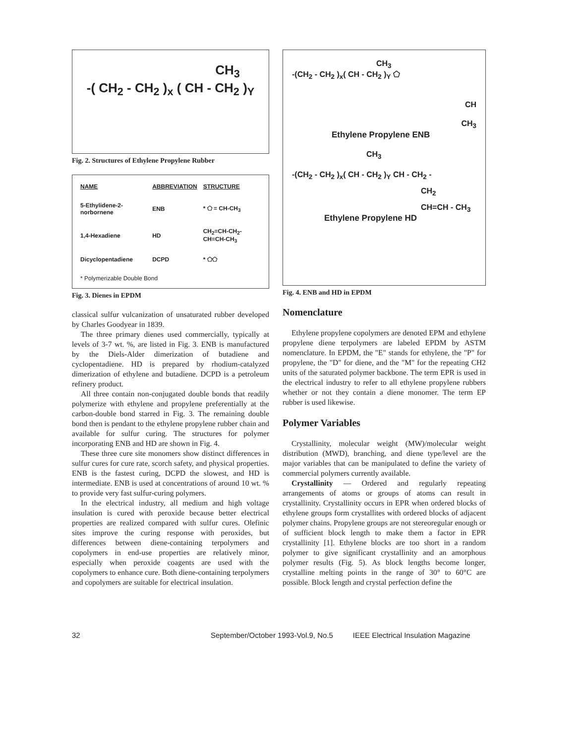CH<sub>3</sub>
-( CH<sub>2</sub> - CH<sub>2</sub> )<sub>x</sub> ( CH - CH<sub>2</sub> )<sub>Y</sub>
Fig. 2. Structures of Ethylene Propylene Rubber
| NAME | ABBREVIATION | STRUCTURE |
| --- | --- | --- |
| 5-Ethylidene-2-norbornene | ENB | * ⬠ = CH-CH<sub>3</sub> |
| 1,4-Hexadiene | HD | CH<sub>2</sub>=CH-CH<sub>2</sub>-CH=CH-CH<sub>3</sub> |
| Dicyclopentadiene | DCPD | * ⬠⬠ |
| * Polymerizable Double Bond | | |
Fig. 3. Dienes in EPDM
classical sulfur vulcanization of unsaturated rubber developed by Charles Goodyear in 1839.
The three primary dienes used commercially, typically at levels of 3-7 wt. %, are listed in Fig. 3. ENB is manufactured by the Diels-Alder dimerization of butadiene and cyclopentadiene. HD is prepared by rhodium-catalyzed dimerization of ethylene and butadiene. DCPD is a petroleum refinery product.
All three contain non-conjugated double bonds that readily polymerize with ethylene and propylene preferentially at the carbon-double bond starred in Fig. 3. The remaining double bond then is pendant to the ethylene propylene rubber chain and available for sulfur curing. The structures for polymer incorporating ENB and HD are shown in Fig. 4.
These three cure site monomers show distinct differences in sulfur cures for cure rate, scorch safety, and physical properties. ENB is the fastest curing, DCPD the slowest, and HD is intermediate. ENB is used at concentrations of around 10 wt. % to provide very fast sulfur-curing polymers.
In the electrical industry, all medium and high voltage insulation is cured with peroxide because better electrical properties are realized compared with sulfur cures. Olefinic sites improve the curing response with peroxides, but differences between diene-containing terpolymers and copolymers in end-use properties are relatively minor, especially when peroxide coagents are used with the copolymers to enhance cure. Both diene-containing terpolymers and copolymers are suitable for electrical insulation.
CH<sub>3</sub>
-(CH<sub>2</sub> - CH<sub>2</sub> )<sub>x</sub>( CH - CH<sub>2</sub> )<sub>Y</sub> ⬠
CH
CH<sub>3</sub>
Ethylene Propylene ENB
CH<sub>3</sub>
-(CH<sub>2</sub> - CH<sub>2</sub> )<sub>x</sub>( CH - CH<sub>2</sub> )<sub>Y</sub> CH - CH<sub>2</sub> -
CH<sub>2</sub>
CH=CH - CH<sub>3</sub>
Ethylene Propylene HD
Fig. 4. ENB and HD in EPDM
Nomenclature
Ethylene propylene copolymers are denoted EPM and ethylene propylene diene terpolymers are labeled EPDM by ASTM nomenclature. In EPDM, the "E" stands for ethylene, the "P" for propylene, the "D" for diene, and the "M" for the repeating CH2 units of the saturated polymer backbone. The term EPR is used in the electrical industry to refer to all ethylene propylene rubbers whether or not they contain a diene monomer. The term EP rubber is used likewise.
Polymer Variables
Crystallinity, molecular weight (MW)/molecular weight distribution (MWD), branching, and diene type/level are the major variables that can be manipulated to define the variety of commercial polymers currently available.
Crystallinity — Ordered and regularly repeating arrangements of atoms or groups of atoms can result in crystallinity. Crystallinity occurs in EPR when ordered blocks of ethylene groups form crystallites with ordered blocks of adjacent polymer chains. Propylene groups are not stereoregular enough or of sufficient block length to make them a factor in EPR crystallinity [1]. Ethylene blocks are too short in a random polymer to give significant crystallinity and an amorphous polymer results (Fig. 5). As block lengths become longer, crystalline melting points in the range of 30° to 60°C are possible. Block length and crystal perfection define the
32 September/October 1993-Vol.9, No.5 IEEE Electrical Insulation Magazine